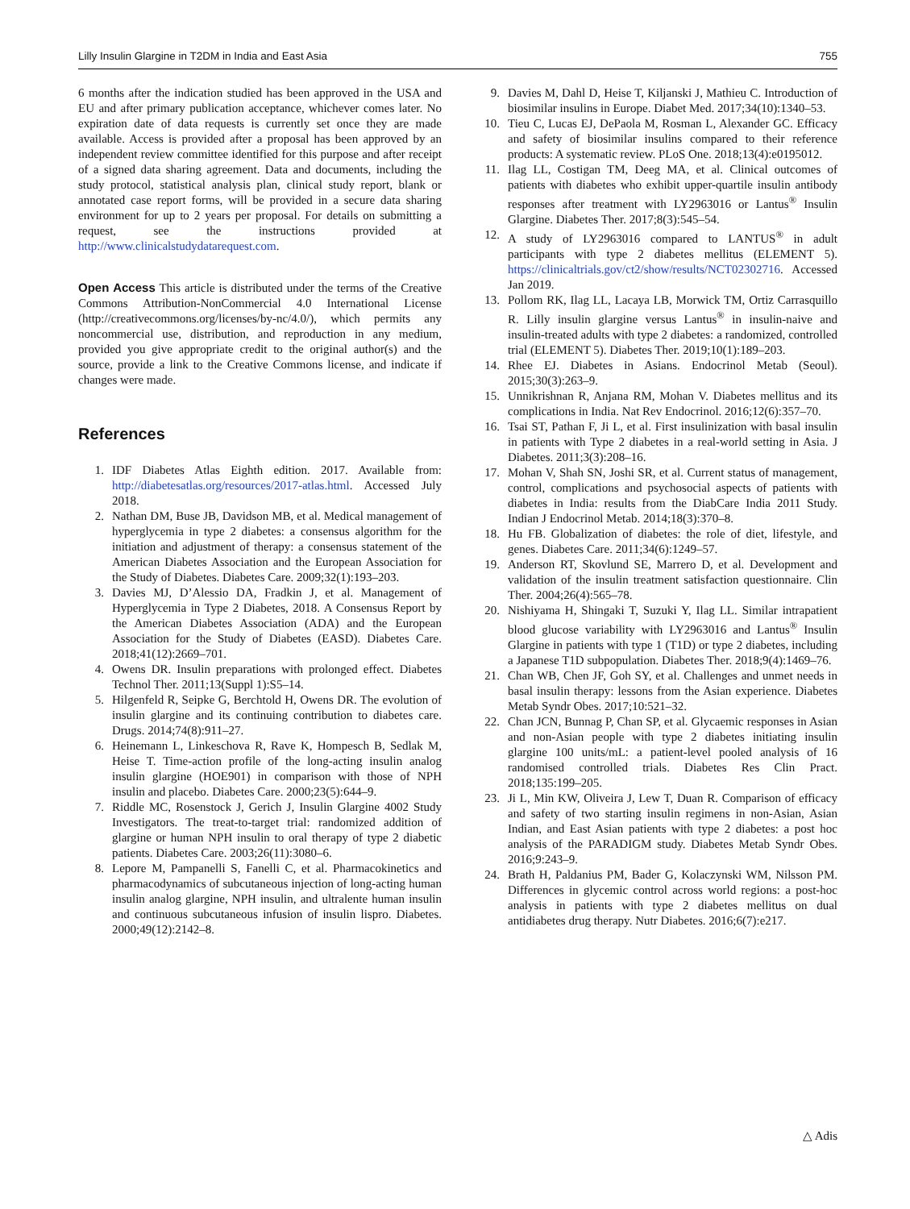Lilly Insulin Glargine in T2DM in India and East Asia 755
6 months after the indication studied has been approved in the USA and EU and after primary publication acceptance, whichever comes later. No expiration date of data requests is currently set once they are made available. Access is provided after a proposal has been approved by an independent review committee identified for this purpose and after receipt of a signed data sharing agreement. Data and documents, including the study protocol, statistical analysis plan, clinical study report, blank or annotated case report forms, will be provided in a secure data sharing environment for up to 2 years per proposal. For details on submitting a request, see the instructions provided at http://www.clinicalstudydatarequest.com.
Open Access This article is distributed under the terms of the Creative Commons Attribution-NonCommercial 4.0 International License (http://creativecommons.org/licenses/by-nc/4.0/), which permits any noncommercial use, distribution, and reproduction in any medium, provided you give appropriate credit to the original author(s) and the source, provide a link to the Creative Commons license, and indicate if changes were made.
References
1. IDF Diabetes Atlas Eighth edition. 2017. Available from: http://diabetesatlas.org/resources/2017-atlas.html. Accessed July 2018.
2. Nathan DM, Buse JB, Davidson MB, et al. Medical management of hyperglycemia in type 2 diabetes: a consensus algorithm for the initiation and adjustment of therapy: a consensus statement of the American Diabetes Association and the European Association for the Study of Diabetes. Diabetes Care. 2009;32(1):193–203.
3. Davies MJ, D’Alessio DA, Fradkin J, et al. Management of Hyperglycemia in Type 2 Diabetes, 2018. A Consensus Report by the American Diabetes Association (ADA) and the European Association for the Study of Diabetes (EASD). Diabetes Care. 2018;41(12):2669–701.
4. Owens DR. Insulin preparations with prolonged effect. Diabetes Technol Ther. 2011;13(Suppl 1):S5–14.
5. Hilgenfeld R, Seipke G, Berchtold H, Owens DR. The evolution of insulin glargine and its continuing contribution to diabetes care. Drugs. 2014;74(8):911–27.
6. Heinemann L, Linkeschova R, Rave K, Hompesch B, Sedlak M, Heise T. Time-action profile of the long-acting insulin analog insulin glargine (HOE901) in comparison with those of NPH insulin and placebo. Diabetes Care. 2000;23(5):644–9.
7. Riddle MC, Rosenstock J, Gerich J, Insulin Glargine 4002 Study Investigators. The treat-to-target trial: randomized addition of glargine or human NPH insulin to oral therapy of type 2 diabetic patients. Diabetes Care. 2003;26(11):3080–6.
8. Lepore M, Pampanelli S, Fanelli C, et al. Pharmacokinetics and pharmacodynamics of subcutaneous injection of long-acting human insulin analog glargine, NPH insulin, and ultralente human insulin and continuous subcutaneous infusion of insulin lispro. Diabetes. 2000;49(12):2142–8.
9. Davies M, Dahl D, Heise T, Kiljanski J, Mathieu C. Introduction of biosimilar insulins in Europe. Diabet Med. 2017;34(10):1340–53.
10. Tieu C, Lucas EJ, DePaola M, Rosman L, Alexander GC. Efficacy and safety of biosimilar insulins compared to their reference products: A systematic review. PLoS One. 2018;13(4):e0195012.
11. Ilag LL, Costigan TM, Deeg MA, et al. Clinical outcomes of patients with diabetes who exhibit upper-quartile insulin antibody responses after treatment with LY2963016 or Lantus<sup>®</sup> Insulin Glargine. Diabetes Ther. 2017;8(3):545–54.
12. A study of LY2963016 compared to LANTUS<sup>®</sup> in adult participants with type 2 diabetes mellitus (ELEMENT 5). https://clinicaltrials.gov/ct2/show/results/NCT02302716. Accessed Jan 2019.
13. Pollom RK, Ilag LL, Lacaya LB, Morwick TM, Ortiz Carrasquillo R. Lilly insulin glargine versus Lantus<sup>®</sup> in insulin-naive and insulin-treated adults with type 2 diabetes: a randomized, controlled trial (ELEMENT 5). Diabetes Ther. 2019;10(1):189–203.
14. Rhee EJ. Diabetes in Asians. Endocrinol Metab (Seoul). 2015;30(3):263–9.
15. Unnikrishnan R, Anjana RM, Mohan V. Diabetes mellitus and its complications in India. Nat Rev Endocrinol. 2016;12(6):357–70.
16. Tsai ST, Pathan F, Ji L, et al. First insulinization with basal insulin in patients with Type 2 diabetes in a real-world setting in Asia. J Diabetes. 2011;3(3):208–16.
17. Mohan V, Shah SN, Joshi SR, et al. Current status of management, control, complications and psychosocial aspects of patients with diabetes in India: results from the DiabCare India 2011 Study. Indian J Endocrinol Metab. 2014;18(3):370–8.
18. Hu FB. Globalization of diabetes: the role of diet, lifestyle, and genes. Diabetes Care. 2011;34(6):1249–57.
19. Anderson RT, Skovlund SE, Marrero D, et al. Development and validation of the insulin treatment satisfaction questionnaire. Clin Ther. 2004;26(4):565–78.
20. Nishiyama H, Shingaki T, Suzuki Y, Ilag LL. Similar intrapatient blood glucose variability with LY2963016 and Lantus<sup>®</sup> Insulin Glargine in patients with type 1 (T1D) or type 2 diabetes, including a Japanese T1D subpopulation. Diabetes Ther. 2018;9(4):1469–76.
21. Chan WB, Chen JF, Goh SY, et al. Challenges and unmet needs in basal insulin therapy: lessons from the Asian experience. Diabetes Metab Syndr Obes. 2017;10:521–32.
22. Chan JCN, Bunnag P, Chan SP, et al. Glycaemic responses in Asian and non-Asian people with type 2 diabetes initiating insulin glargine 100 units/mL: a patient-level pooled analysis of 16 randomised controlled trials. Diabetes Res Clin Pract. 2018;135:199–205.
23. Ji L, Min KW, Oliveira J, Lew T, Duan R. Comparison of efficacy and safety of two starting insulin regimens in non-Asian, Asian Indian, and East Asian patients with type 2 diabetes: a post hoc analysis of the PARADIGM study. Diabetes Metab Syndr Obes. 2016;9:243–9.
24. Brath H, Paldanius PM, Bader G, Kolaczynski WM, Nilsson PM. Differences in glycemic control across world regions: a post-hoc analysis in patients with type 2 diabetes mellitus on dual antidiabetes drug therapy. Nutr Diabetes. 2016;6(7):e217.
△ Adis